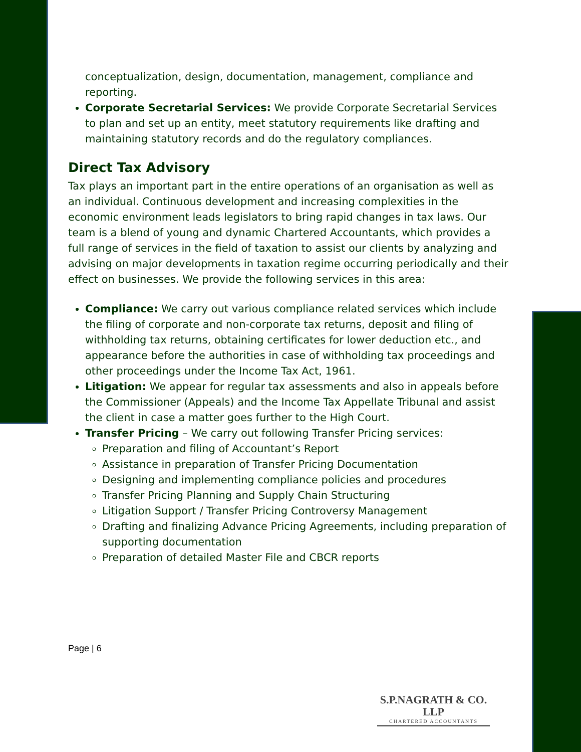conceptualization, design, documentation, management, compliance and reporting.
Corporate Secretarial Services: We provide Corporate Secretarial Services to plan and set up an entity, meet statutory requirements like drafting and maintaining statutory records and do the regulatory compliances.
Direct Tax Advisory
Tax plays an important part in the entire operations of an organisation as well as an individual. Continuous development and increasing complexities in the economic environment leads legislators to bring rapid changes in tax laws. Our team is a blend of young and dynamic Chartered Accountants, which provides a full range of services in the field of taxation to assist our clients by analyzing and advising on major developments in taxation regime occurring periodically and their effect on businesses. We provide the following services in this area:
Compliance: We carry out various compliance related services which include the filing of corporate and non-corporate tax returns, deposit and filing of withholding tax returns, obtaining certificates for lower deduction etc., and appearance before the authorities in case of withholding tax proceedings and other proceedings under the Income Tax Act, 1961.
Litigation: We appear for regular tax assessments and also in appeals before the Commissioner (Appeals) and the Income Tax Appellate Tribunal and assist the client in case a matter goes further to the High Court.
Transfer Pricing – We carry out following Transfer Pricing services:
Preparation and filing of Accountant’s Report
Assistance in preparation of Transfer Pricing Documentation
Designing and implementing compliance policies and procedures
Transfer Pricing Planning and Supply Chain Structuring
Litigation Support / Transfer Pricing Controversy Management
Drafting and finalizing Advance Pricing Agreements, including preparation of supporting documentation
Preparation of detailed Master File and CBCR reports
Page | 6
S.P.NAGRATH & CO. LLP
CHARTERED ACCOUNTANTS